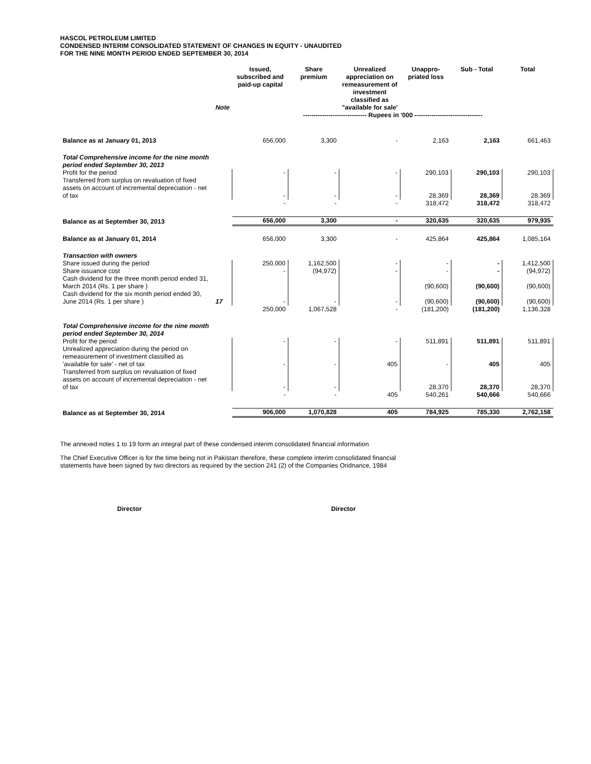HASCOL PETROLEUM LIMITED
CONDENSED INTERIM CONSOLIDATED STATEMENT OF CHANGES IN EQUITY - UNAUDITED
FOR THE NINE MONTH PERIOD ENDED SEPTEMBER 30, 2014
| | Note | Issued, subscribed and paid-up capital | Share premium | Unrealized appreciation on remeasurement of investment classified as "available for sale' | Unappro-priated loss | Sub - Total | Total |
| --- | --- | --- | --- | --- | --- | --- | --- |
| | | ------------------------------ Rupees in '000 -------------------------------- | | | | | |
| Balance as at January 01, 2013 | | 656,000 | 3,300 | - | 2,163 | 2,163 | 661,463 |
| Total Comprehensive income for the nine month period ended September 30, 2013 | | | | | | | |
| Profit for the period | | - | - | - | 290,103 | 290,103 | 290,103 |
| Transferred from surplus on revaluation of fixed assets on account of incremental depreciation - net of tax | | - | - | - | 28,369 | 28,369 | 28,369 |
| | | - | - | - | 318,472 | 318,472 | 318,472 |
| Balance as at September 30, 2013 | | 656,000 | 3,300 | - | 320,635 | 320,635 | 979,935 |
| Balance as at January 01, 2014 | | 656,000 | 3,300 | - | 425,864 | 425,864 | 1,085,164 |
| Transaction with owners | | | | | | | |
| Share issued during the period | | 250,000 | 1,162,500 | - | - | - | 1,412,500 |
| Share issuance cost | | - | (94,972) | - | - | - | (94,972) |
| Cash dividend for the three month period ended 31, March 2014 (Rs. 1 per share ) | | | | | (90,600) | (90,600) | (90,600) |
| Cash dividend for the six month period ended 30, June 2014 (Rs. 1 per share ) | 17 | - | - | - | (90,600) | (90,600) | (90,600) |
| | | 250,000 | 1,067,528 | - | (181,200) | (181,200) | 1,136,328 |
| Total Comprehensive income for the nine month period ended September 30, 2014 | | | | | | | |
| Profit for the period | | - | - | - | 511,891 | 511,891 | 511,891 |
| Unrealized appreciation during the period on remeasurement of investment classified as 'available for sale' - net of tax | | - | - | 405 | - | 405 | 405 |
| Transferred from surplus on revaluation of fixed assets on account of incremental depreciation - net of tax | | - | - | | 28,370 | 28,370 | 28,370 |
| | | - | - | 405 | 540,261 | 540,666 | 540,666 |
| Balance as at September 30, 2014 | | 906,000 | 1,070,828 | 405 | 784,925 | 785,330 | 2,762,158 |
The annexed notes 1 to 19 form an integral part of these condensed interim consolidated financial information
The Chief Executive Officer is for the time being not in Pakistan therefore, these complete interim consolidated financial
statements have been signed by two directors as required by the section 241 (2) of the Companies Oridnance, 1984
Director Director